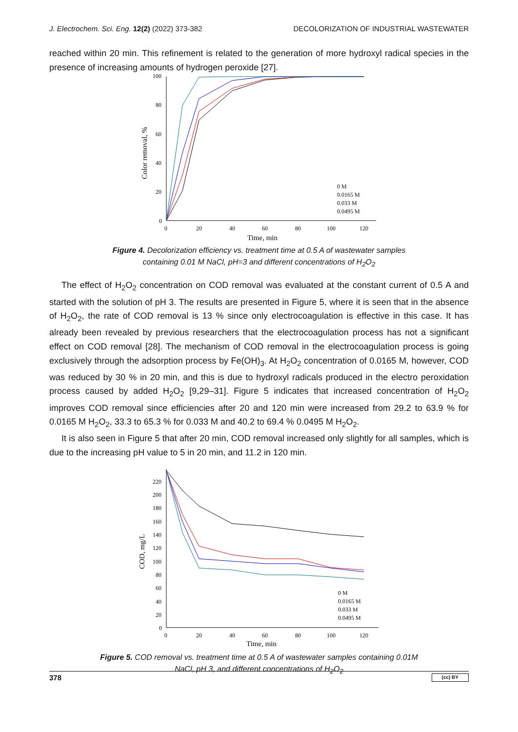J. Electrochem. Sci. Eng. 12(2) (2022) 373-382 DECOLORIZATION OF INDUSTRIAL WASTEWATER
reached within 20 min. This refinement is related to the generation of more hydroxyl radical species in the presence of increasing amounts of hydrogen peroxide [27].
0
20
40
60
80
100
0
20
40
60
80
100
120
Time, min
Color removal, %
0 M
0.0165 M
0.033 M
0.0495 M
Figure 4. Decolorization efficiency vs. treatment time at 0.5 A of wastewater samples
containing 0.01 M NaCl, pH=3 and different concentrations of H<sub>2</sub>O<sub>2</sub>
The effect of H<sub>2</sub>O<sub>2</sub> concentration on COD removal was evaluated at the constant current of 0.5 A and started with the solution of pH 3. The results are presented in Figure 5, where it is seen that in the absence of H<sub>2</sub>O<sub>2</sub>, the rate of COD removal is 13 % since only electrocoagulation is effective in this case. It has already been revealed by previous researchers that the electrocoagulation process has not a significant effect on COD removal [28]. The mechanism of COD removal in the electrocoagulation process is going exclusively through the adsorption process by Fe(OH)<sub>3</sub>. At H<sub>2</sub>O<sub>2</sub> concentration of 0.0165 M, however, COD was reduced by 30 % in 20 min, and this is due to hydroxyl radicals produced in the electro peroxidation process caused by added H<sub>2</sub>O<sub>2</sub> [9,29–31]. Figure 5 indicates that increased concentration of H<sub>2</sub>O<sub>2</sub> improves COD removal since efficiencies after 20 and 120 min were increased from 29.2 to 63.9 % for 0.0165 M H<sub>2</sub>O<sub>2</sub>, 33.3 to 65.3 % for 0.033 M and 40.2 to 69.4 % 0.0495 M H<sub>2</sub>O<sub>2</sub>.
It is also seen in Figure 5 that after 20 min, COD removal increased only slightly for all samples, which is due to the increasing pH value to 5 in 20 min, and 11.2 in 120 min.
0
20
40
60
80
100
120
140
160
180
200
220
0
20
40
60
80
100
120
Time, min
COD, mg/L
0 M
0.0165 M
0.033 M
0.0495 M
Figure 5. COD removal vs. treatment time at 0.5 A of wastewater samples containing 0.01M
NaCl, pH 3, and different concentrations of H<sub>2</sub>O<sub>2</sub>
378 (cc) BY